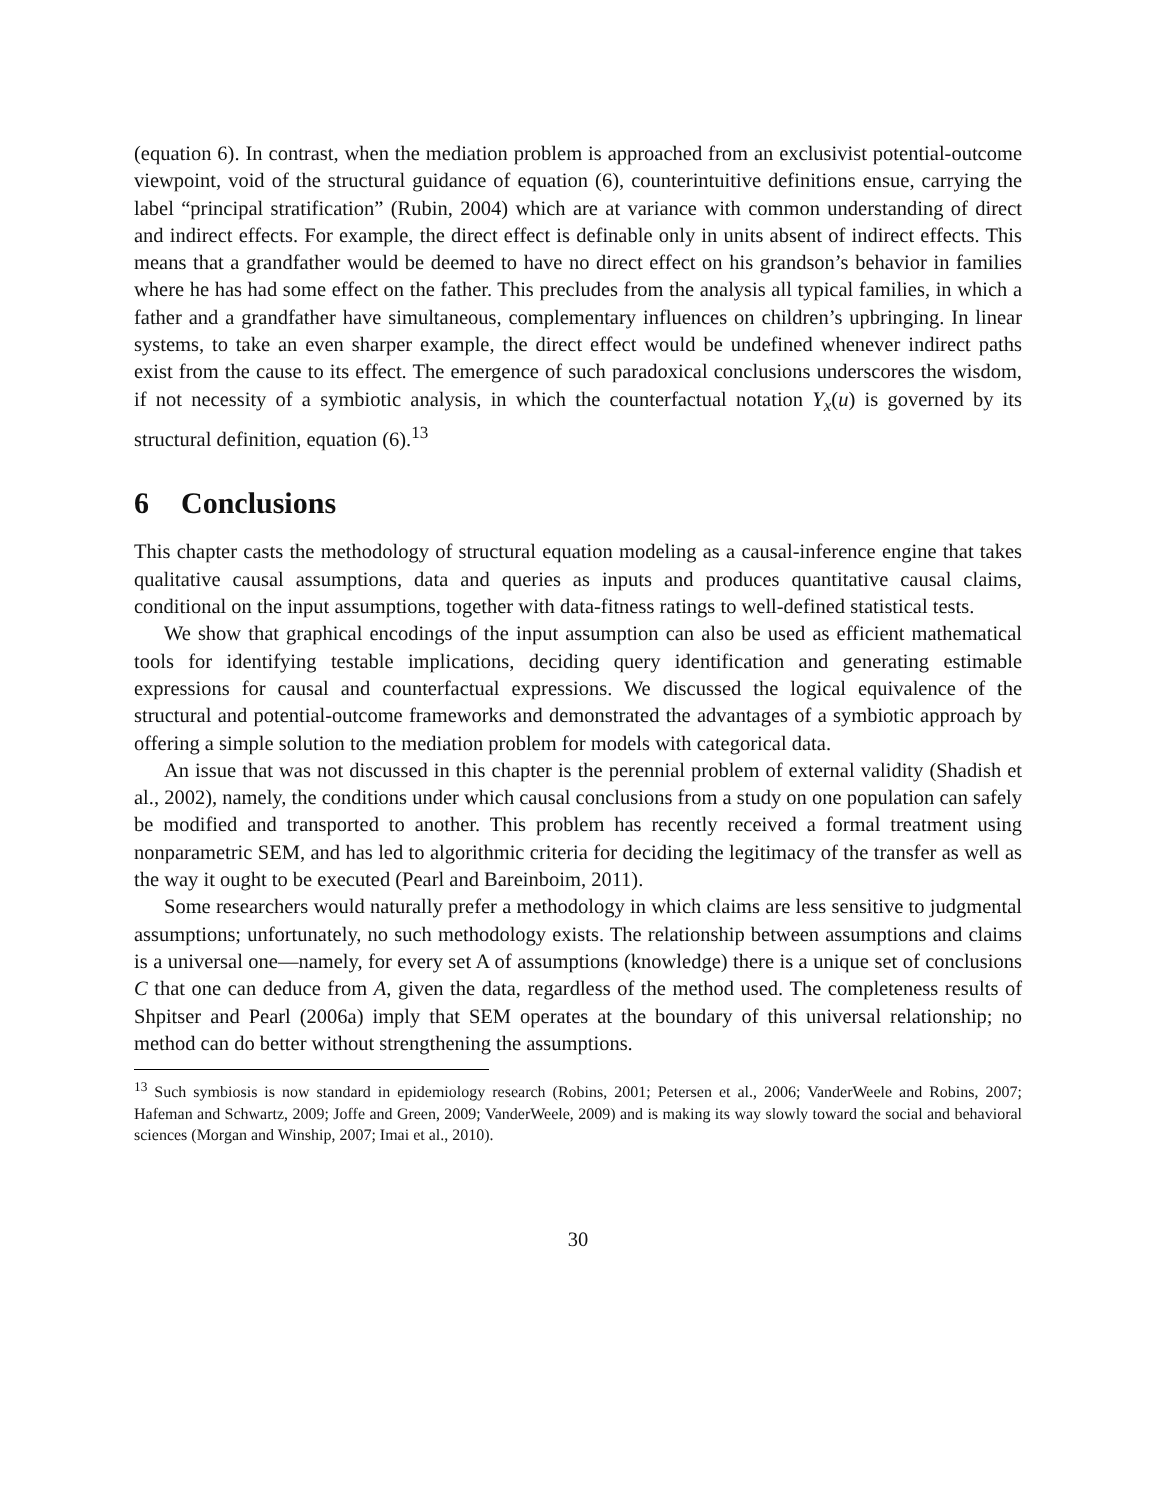(equation 6). In contrast, when the mediation problem is approached from an exclusivist potential-outcome viewpoint, void of the structural guidance of equation (6), counterintuitive definitions ensue, carrying the label “principal stratification” (Rubin, 2004) which are at variance with common understanding of direct and indirect effects. For example, the direct effect is definable only in units absent of indirect effects. This means that a grandfather would be deemed to have no direct effect on his grandson’s behavior in families where he has had some effect on the father. This precludes from the analysis all typical families, in which a father and a grandfather have simultaneous, complementary influences on children’s upbringing. In linear systems, to take an even sharper example, the direct effect would be undefined whenever indirect paths exist from the cause to its effect. The emergence of such paradoxical conclusions underscores the wisdom, if not necessity of a symbiotic analysis, in which the counterfactual notation Y<sub>x</sub>(u) is governed by its structural definition, equation (6).<sup>13</sup>
6 Conclusions
This chapter casts the methodology of structural equation modeling as a causal-inference engine that takes qualitative causal assumptions, data and queries as inputs and produces quantitative causal claims, conditional on the input assumptions, together with data-fitness ratings to well-defined statistical tests.
We show that graphical encodings of the input assumption can also be used as efficient mathematical tools for identifying testable implications, deciding query identification and generating estimable expressions for causal and counterfactual expressions. We discussed the logical equivalence of the structural and potential-outcome frameworks and demonstrated the advantages of a symbiotic approach by offering a simple solution to the mediation problem for models with categorical data.
An issue that was not discussed in this chapter is the perennial problem of external validity (Shadish et al., 2002), namely, the conditions under which causal conclusions from a study on one population can safely be modified and transported to another. This problem has recently received a formal treatment using nonparametric SEM, and has led to algorithmic criteria for deciding the legitimacy of the transfer as well as the way it ought to be executed (Pearl and Bareinboim, 2011).
Some researchers would naturally prefer a methodology in which claims are less sensitive to judgmental assumptions; unfortunately, no such methodology exists. The relationship between assumptions and claims is a universal one—namely, for every set A of assumptions (knowledge) there is a unique set of conclusions C that one can deduce from A, given the data, regardless of the method used. The completeness results of Shpitser and Pearl (2006a) imply that SEM operates at the boundary of this universal relationship; no method can do better without strengthening the assumptions.
<sup>13</sup> Such symbiosis is now standard in epidemiology research (Robins, 2001; Petersen et al., 2006; VanderWeele and Robins, 2007; Hafeman and Schwartz, 2009; Joffe and Green, 2009; VanderWeele, 2009) and is making its way slowly toward the social and behavioral sciences (Morgan and Winship, 2007; Imai et al., 2010).
30